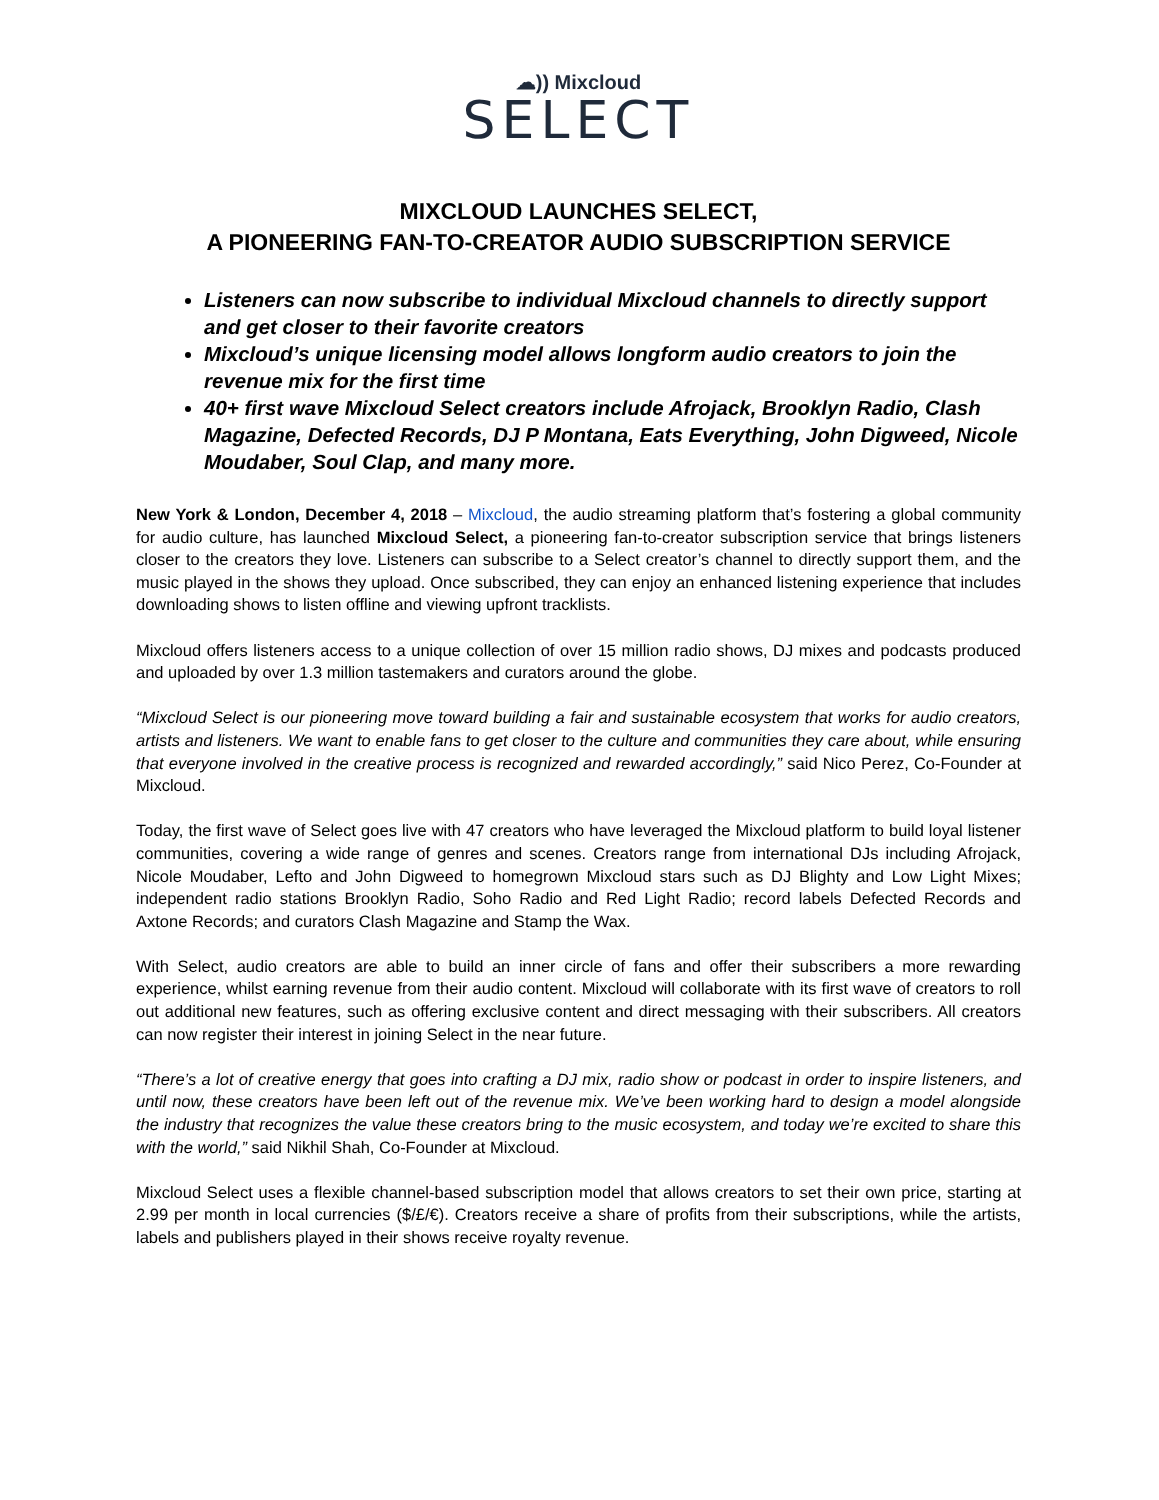☁︎)) Mixcloud
SELECT
MIXCLOUD LAUNCHES SELECT,
A PIONEERING FAN-TO-CREATOR AUDIO SUBSCRIPTION SERVICE
Listeners can now subscribe to individual Mixcloud channels to directly support and get closer to their favorite creators
Mixcloud’s unique licensing model allows longform audio creators to join the revenue mix for the first time
40+ first wave Mixcloud Select creators include Afrojack, Brooklyn Radio, Clash Magazine, Defected Records, DJ P Montana, Eats Everything, John Digweed, Nicole Moudaber, Soul Clap, and many more.
New York & London, December 4, 2018 – Mixcloud, the audio streaming platform that’s fostering a global community for audio culture, has launched Mixcloud Select, a pioneering fan-to-creator subscription service that brings listeners closer to the creators they love. Listeners can subscribe to a Select creator’s channel to directly support them, and the music played in the shows they upload. Once subscribed, they can enjoy an enhanced listening experience that includes downloading shows to listen offline and viewing upfront tracklists.
Mixcloud offers listeners access to a unique collection of over 15 million radio shows, DJ mixes and podcasts produced and uploaded by over 1.3 million tastemakers and curators around the globe.
“Mixcloud Select is our pioneering move toward building a fair and sustainable ecosystem that works for audio creators, artists and listeners. We want to enable fans to get closer to the culture and communities they care about, while ensuring that everyone involved in the creative process is recognized and rewarded accordingly,” said Nico Perez, Co-Founder at Mixcloud.
Today, the first wave of Select goes live with 47 creators who have leveraged the Mixcloud platform to build loyal listener communities, covering a wide range of genres and scenes. Creators range from international DJs including Afrojack, Nicole Moudaber, Lefto and John Digweed to homegrown Mixcloud stars such as DJ Blighty and Low Light Mixes; independent radio stations Brooklyn Radio, Soho Radio and Red Light Radio; record labels Defected Records and Axtone Records; and curators Clash Magazine and Stamp the Wax.
With Select, audio creators are able to build an inner circle of fans and offer their subscribers a more rewarding experience, whilst earning revenue from their audio content. Mixcloud will collaborate with its first wave of creators to roll out additional new features, such as offering exclusive content and direct messaging with their subscribers. All creators can now register their interest in joining Select in the near future.
“There’s a lot of creative energy that goes into crafting a DJ mix, radio show or podcast in order to inspire listeners, and until now, these creators have been left out of the revenue mix. We’ve been working hard to design a model alongside the industry that recognizes the value these creators bring to the music ecosystem, and today we’re excited to share this with the world,” said Nikhil Shah, Co-Founder at Mixcloud.
Mixcloud Select uses a flexible channel-based subscription model that allows creators to set their own price, starting at 2.99 per month in local currencies ($/£/€). Creators receive a share of profits from their subscriptions, while the artists, labels and publishers played in their shows receive royalty revenue.